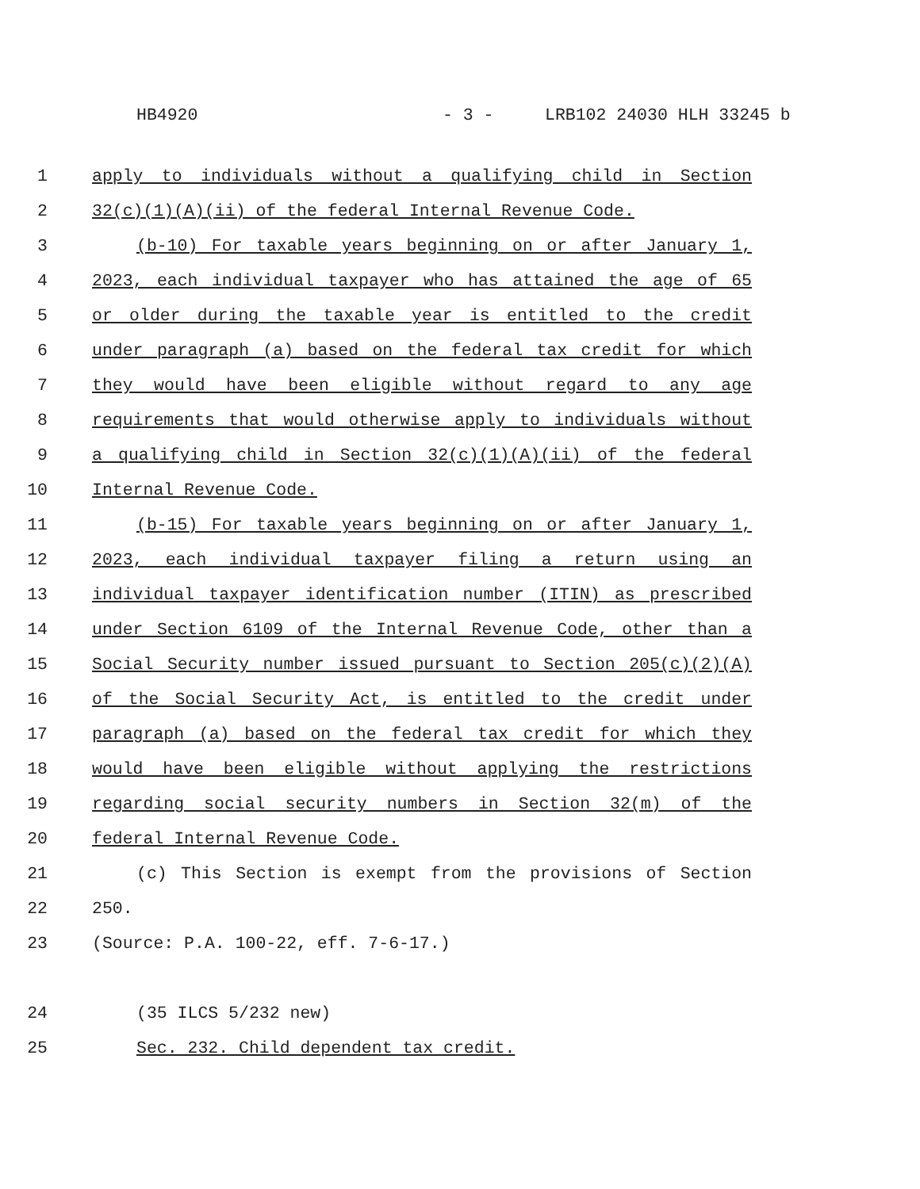HB4920 - 3 - LRB102 24030 HLH 33245 b
1 apply to individuals without a qualifying child in Section
2 32(c)(1)(A)(ii) of the federal Internal Revenue Code.
3 (b-10) For taxable years beginning on or after January 1,
4 2023, each individual taxpayer who has attained the age of 65
5 or older during the taxable year is entitled to the credit
6 under paragraph (a) based on the federal tax credit for which
7 they would have been eligible without regard to any age
8 requirements that would otherwise apply to individuals without
9 a qualifying child in Section 32(c)(1)(A)(ii) of the federal
10 Internal Revenue Code.
11 (b-15) For taxable years beginning on or after January 1,
12 2023, each individual taxpayer filing a return using an
13 individual taxpayer identification number (ITIN) as prescribed
14 under Section 6109 of the Internal Revenue Code, other than a
15 Social Security number issued pursuant to Section 205(c)(2)(A)
16 of the Social Security Act, is entitled to the credit under
17 paragraph (a) based on the federal tax credit for which they
18 would have been eligible without applying the restrictions
19 regarding social security numbers in Section 32(m) of the
20 federal Internal Revenue Code.
21 (c) This Section is exempt from the provisions of Section
22 250.
23 (Source: P.A. 100-22, eff. 7-6-17.)
24 (35 ILCS 5/232 new)
25 Sec. 232. Child dependent tax credit.